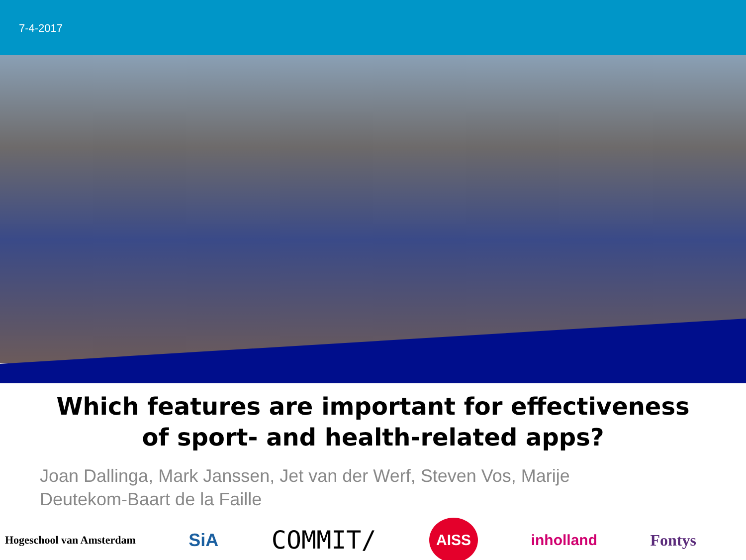7-4-2017
Which features are important for effectiveness
of sport- and health-related apps?
Joan Dallinga, Mark Janssen, Jet van der Werf, Steven Vos, Marije Deutekom-Baart de la Faille
Hogeschool van Amsterdam SiA COMMIT/ AISS inholland Fontys